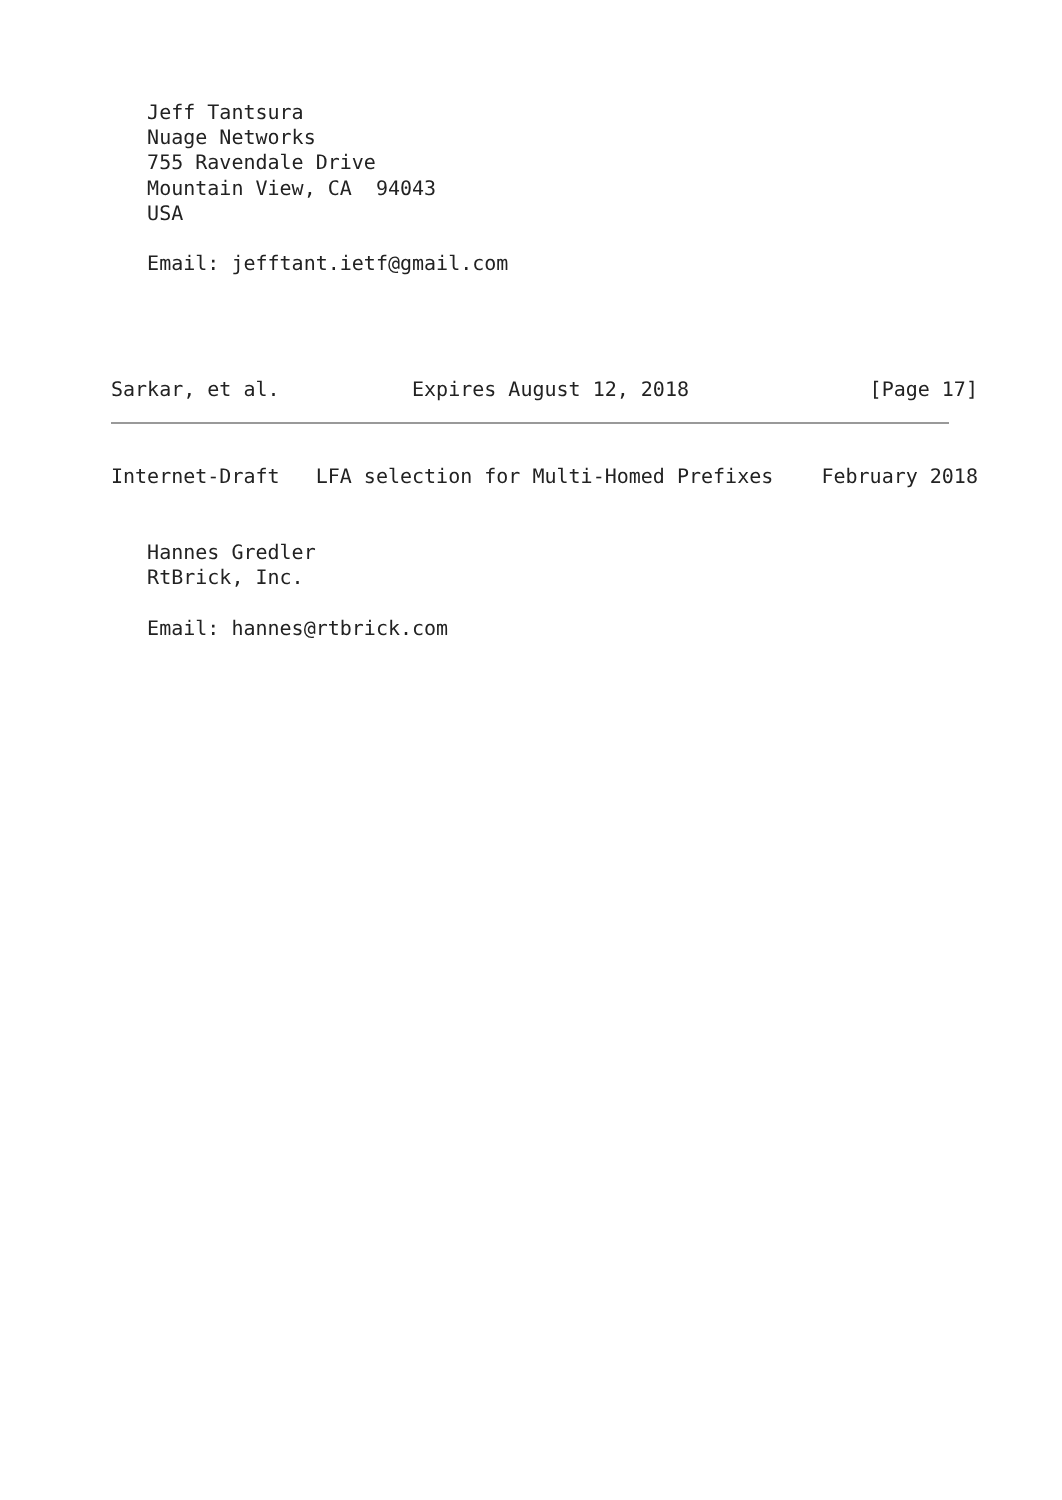Jeff Tantsura
   Nuage Networks
   755 Ravendale Drive
   Mountain View, CA  94043
   USA

   Email: jefftant.ietf@gmail.com




Sarkar, et al.           Expires August 12, 2018               [Page 17]
Internet-Draft   LFA selection for Multi-Homed Prefixes    February 2018


   Hannes Gredler
   RtBrick, Inc.

   Email: hannes@rtbrick.com